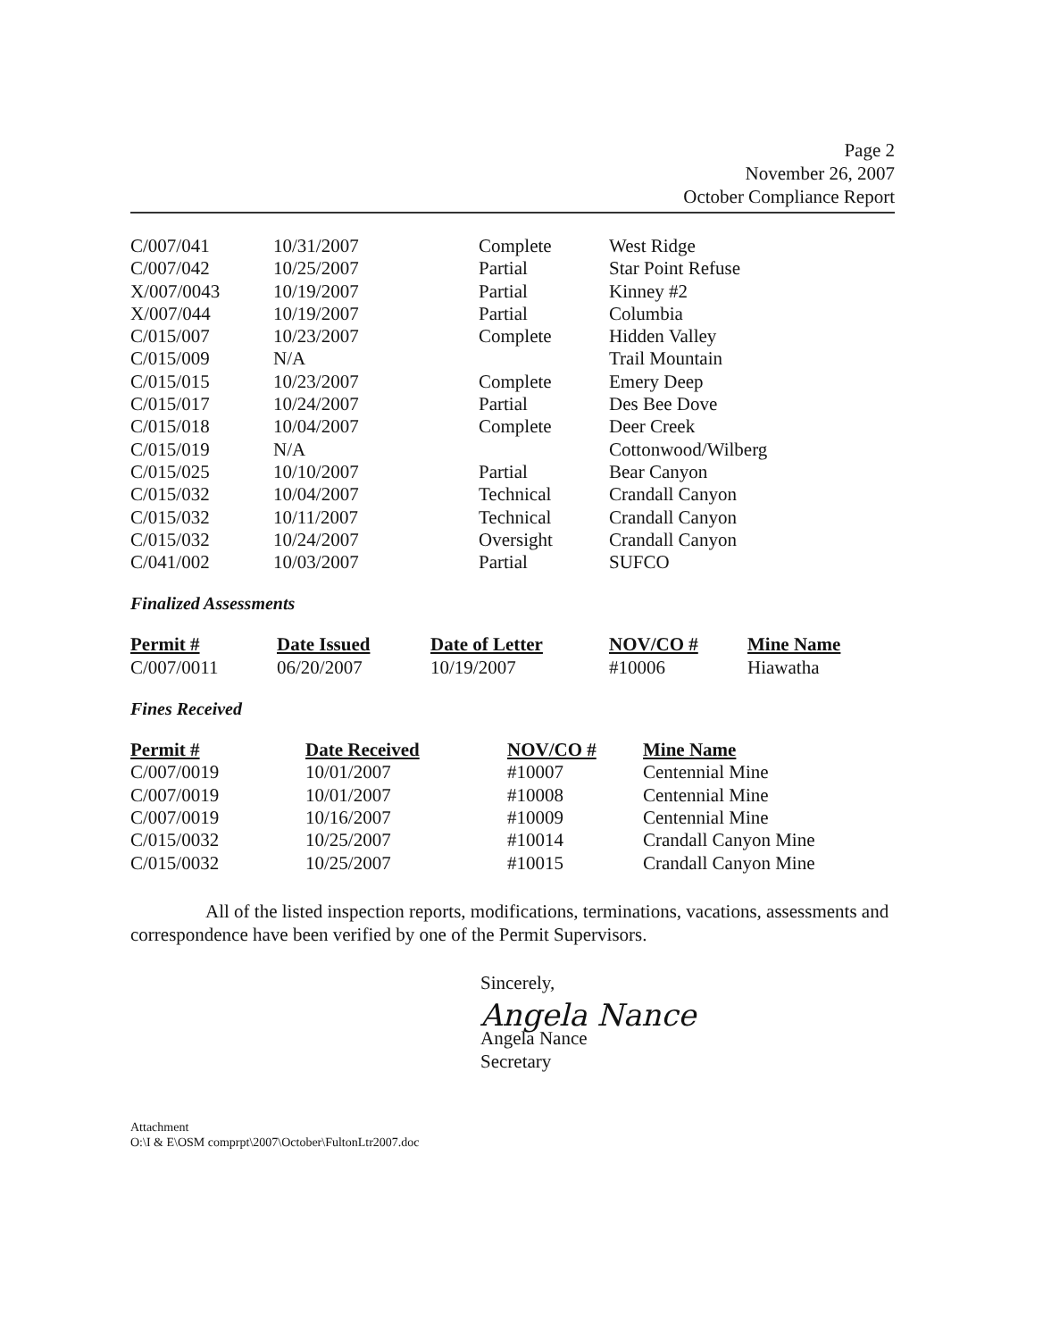Page 2
November 26, 2007
October Compliance Report
| C/007/041 | 10/31/2007 | Complete | West Ridge |
| C/007/042 | 10/25/2007 | Partial | Star Point Refuse |
| X/007/0043 | 10/19/2007 | Partial | Kinney #2 |
| X/007/044 | 10/19/2007 | Partial | Columbia |
| C/015/007 | 10/23/2007 | Complete | Hidden Valley |
| C/015/009 | N/A | | Trail Mountain |
| C/015/015 | 10/23/2007 | Complete | Emery Deep |
| C/015/017 | 10/24/2007 | Partial | Des Bee Dove |
| C/015/018 | 10/04/2007 | Complete | Deer Creek |
| C/015/019 | N/A | | Cottonwood/Wilberg |
| C/015/025 | 10/10/2007 | Partial | Bear Canyon |
| C/015/032 | 10/04/2007 | Technical | Crandall Canyon |
| C/015/032 | 10/11/2007 | Technical | Crandall Canyon |
| C/015/032 | 10/24/2007 | Oversight | Crandall Canyon |
| C/041/002 | 10/03/2007 | Partial | SUFCO |
Finalized Assessments
| Permit # | Date Issued | Date of Letter | NOV/CO # | Mine Name |
| --- | --- | --- | --- | --- |
| C/007/0011 | 06/20/2007 | 10/19/2007 | #10006 | Hiawatha |
Fines Received
| Permit # | Date Received | NOV/CO # | Mine Name |
| --- | --- | --- | --- |
| C/007/0019 | 10/01/2007 | #10007 | Centennial Mine |
| C/007/0019 | 10/01/2007 | #10008 | Centennial Mine |
| C/007/0019 | 10/16/2007 | #10009 | Centennial Mine |
| C/015/0032 | 10/25/2007 | #10014 | Crandall Canyon Mine |
| C/015/0032 | 10/25/2007 | #10015 | Crandall Canyon Mine |
All of the listed inspection reports, modifications, terminations, vacations, assessments and correspondence have been verified by one of the Permit Supervisors.
Sincerely,
Angela Nance
Angela Nance
Secretary
Attachment
O:\I & E\OSM comprpt\2007\October\FultonLtr2007.doc